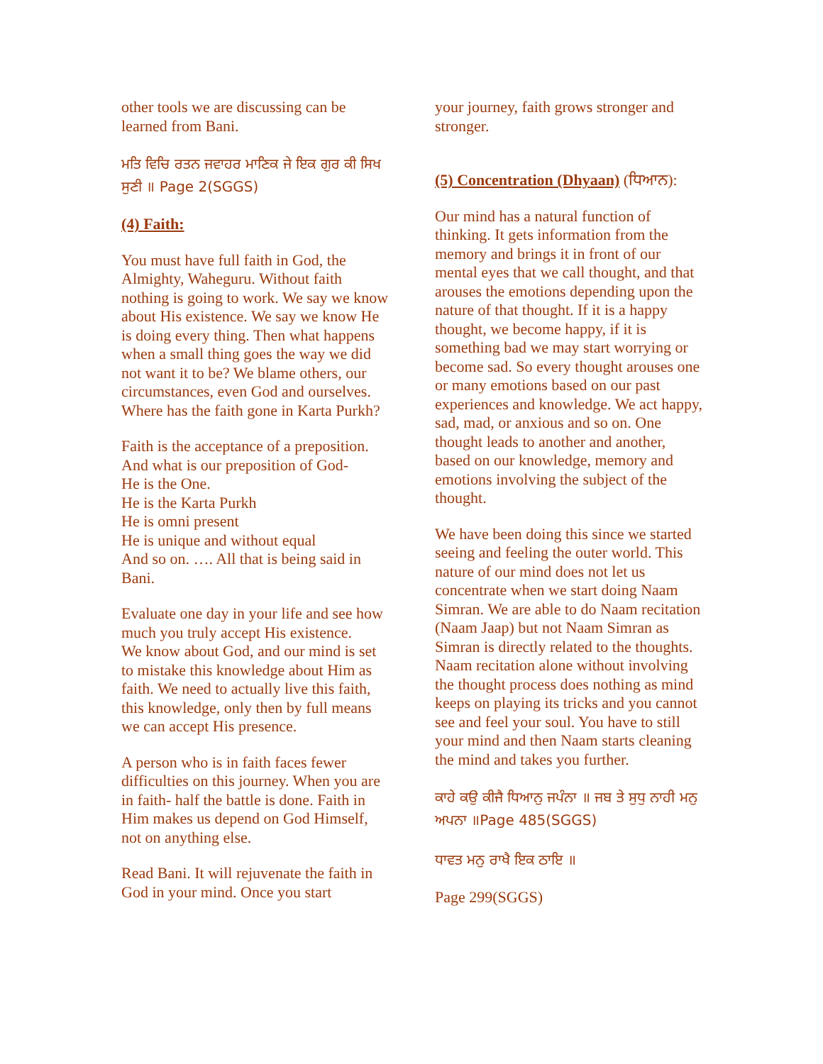other tools we are discussing can be learned from Bani.
ਮਤਿ ਵਿਚਿ ਰਤਨ ਜਵਾਹਰ ਮਾਣਿਕ ਜੇ ਇਕ ਗੁਰ ਕੀ ਸਿਖ ਸੁਣੀ ॥ Page 2(SGGS)
(4) Faith:
You must have full faith in God, the Almighty, Waheguru. Without faith nothing is going to work. We say we know about His existence. We say we know He is doing every thing. Then what happens when a small thing goes the way we did not want it to be? We blame others, our circumstances, even God and ourselves. Where has the faith gone in Karta Purkh?
Faith is the acceptance of a preposition. And what is our preposition of God-
He is the One.
He is the Karta Purkh
He is omni present
He is unique and without equal
And so on. …. All that is being said in Bani.
Evaluate one day in your life and see how much you truly accept His existence.
We know about God, and our mind is set to mistake this knowledge about Him as faith. We need to actually live this faith, this knowledge, only then by full means we can accept His presence.
A person who is in faith faces fewer difficulties on this journey. When you are in faith- half the battle is done. Faith in Him makes us depend on God Himself, not on anything else.
Read Bani. It will rejuvenate the faith in God in your mind. Once you start
your journey, faith grows stronger and stronger.
(5) Concentration (Dhyaan) (ਧਿਆਨ):
Our mind has a natural function of thinking. It gets information from the memory and brings it in front of our mental eyes that we call thought, and that arouses the emotions depending upon the nature of that thought. If it is a happy thought, we become happy, if it is something bad we may start worrying or become sad. So every thought arouses one or many emotions based on our past experiences and knowledge. We act happy, sad, mad, or anxious and so on. One thought leads to another and another, based on our knowledge, memory and emotions involving the subject of the thought.
We have been doing this since we started seeing and feeling the outer world. This nature of our mind does not let us concentrate when we start doing Naam Simran. We are able to do Naam recitation (Naam Jaap) but not Naam Simran as Simran is directly related to the thoughts. Naam recitation alone without involving the thought process does nothing as mind keeps on playing its tricks and you cannot see and feel your soul. You have to still your mind and then Naam starts cleaning the mind and takes you further.
ਕਾਹੇ ਕਉ ਕੀਜੈ ਧਿਆਨੁ ਜਪੰਨਾ ॥ ਜਬ ਤੇ ਸੁਧੁ ਨਾਹੀ ਮਨੁ ਅਪਨਾ ॥Page 485(SGGS)
ਧਾਵਤ ਮਨੁ ਰਾਖੈ ਇਕ ਠਾਇ ॥
Page 299(SGGS)